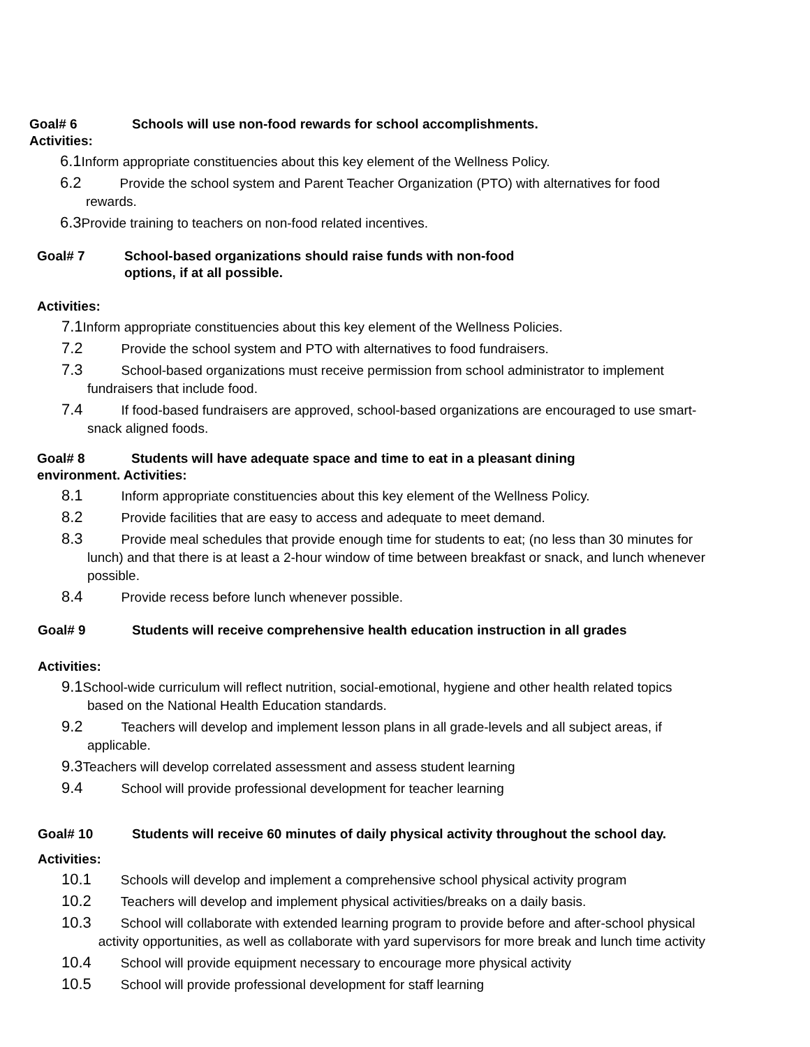Goal# 6 Schools will use non-food rewards for school accomplishments.
Activities:
6.1 Inform appropriate constituencies about this key element of the Wellness Policy.
6.2 Provide the school system and Parent Teacher Organization (PTO) with alternatives for food
rewards.
6.3 Provide training to teachers on non-food related incentives.
Goal# 7 School-based organizations should raise funds with non-food
options, if at all possible.
Activities:
7.1 Inform appropriate constituencies about this key element of the Wellness Policies.
7.2 Provide the school system and PTO with alternatives to food fundraisers.
7.3 School-based organizations must receive permission from school administrator to implement
fundraisers that include food.
7.4 If food-based fundraisers are approved, school-based organizations are encouraged to use smart-
snack aligned foods.
Goal# 8 Students will have adequate space and time to eat in a pleasant dining
environment. Activities:
8.1 Inform appropriate constituencies about this key element of the Wellness Policy.
8.2 Provide facilities that are easy to access and adequate to meet demand.
8.3 Provide meal schedules that provide enough time for students to eat; (no less than 30 minutes for
lunch) and that there is at least a 2-hour window of time between breakfast or snack, and lunch whenever
possible.
8.4 Provide recess before lunch whenever possible.
Goal# 9 Students will receive comprehensive health education instruction in all grades
Activities:
9.1 School-wide curriculum will reflect nutrition, social-emotional, hygiene and other health related topics
based on the National Health Education standards.
9.2 Teachers will develop and implement lesson plans in all grade-levels and all subject areas, if
applicable.
9.3 Teachers will develop correlated assessment and assess student learning
9.4 School will provide professional development for teacher learning
Goal# 10 Students will receive 60 minutes of daily physical activity throughout the school day.
Activities:
10.1 Schools will develop and implement a comprehensive school physical activity program
10.2 Teachers will develop and implement physical activities/breaks on a daily basis.
10.3 School will collaborate with extended learning program to provide before and after-school physical
activity opportunities, as well as collaborate with yard supervisors for more break and lunch time activity
10.4 School will provide equipment necessary to encourage more physical activity
10.5 School will provide professional development for staff learning